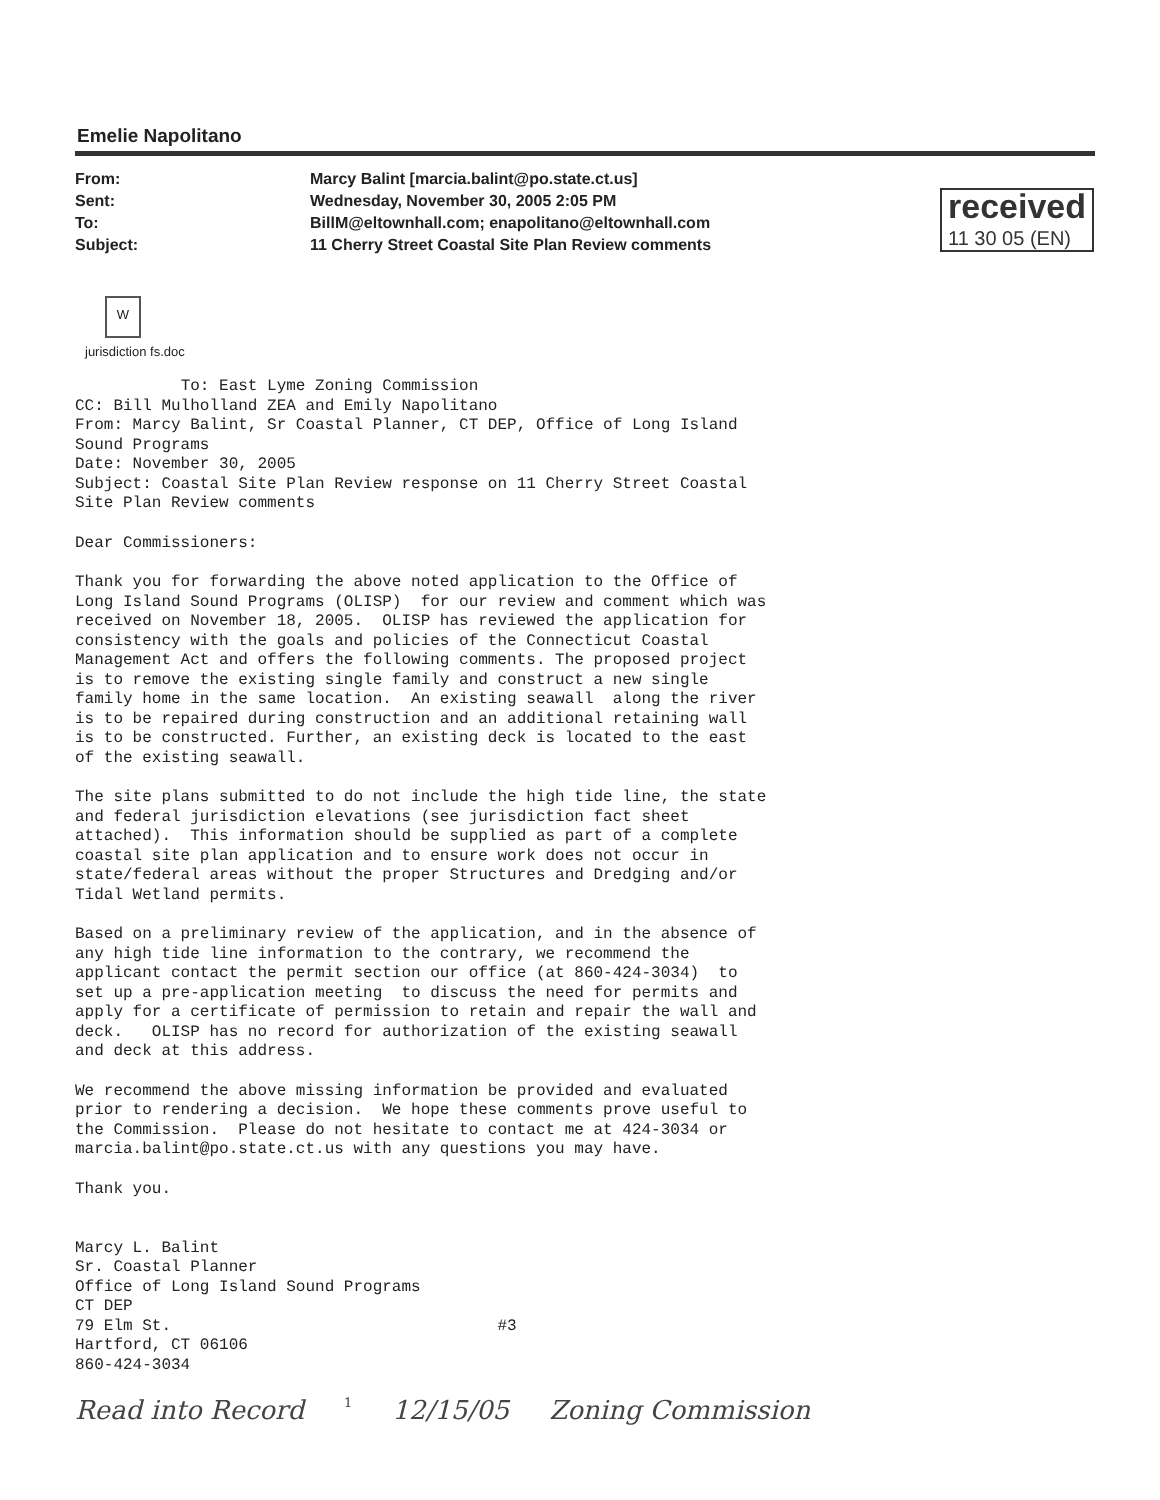Emelie Napolitano
From:
Sent:
To:
Subject:
Marcy Balint [marcia.balint@po.state.ct.us]
Wednesday, November 30, 2005 2:05 PM
BillM@eltownhall.com; enapolitano@eltownhall.com
11 Cherry Street Coastal Site Plan Review comments
received
11 30 05 (EN)
W
jurisdiction fs.doc
To: East Lyme Zoning Commission CC: Bill Mulholland ZEA and Emily Napolitano From: Marcy Balint, Sr Coastal Planner, CT DEP, Office of Long Island Sound Programs Date: November 30, 2005 Subject: Coastal Site Plan Review response on 11 Cherry Street Coastal Site Plan Review comments
Dear Commissioners:
Thank you for forwarding the above noted application to the Office of Long Island Sound Programs (OLISP) for our review and comment which was received on November 18, 2005. OLISP has reviewed the application for consistency with the goals and policies of the Connecticut Coastal Management Act and offers the following comments. The proposed project is to remove the existing single family and construct a new single family home in the same location. An existing seawall along the river is to be repaired during construction and an additional retaining wall is to be constructed. Further, an existing deck is located to the east of the existing seawall.
The site plans submitted to do not include the high tide line, the state and federal jurisdiction elevations (see jurisdiction fact sheet attached). This information should be supplied as part of a complete coastal site plan application and to ensure work does not occur in state/federal areas without the proper Structures and Dredging and/or Tidal Wetland permits.
Based on a preliminary review of the application, and in the absence of any high tide line information to the contrary, we recommend the applicant contact the permit section our office (at 860-424-3034) to set up a pre-application meeting to discuss the need for permits and apply for a certificate of permission to retain and repair the wall and deck. OLISP has no record for authorization of the existing seawall and deck at this address.
We recommend the above missing information be provided and evaluated prior to rendering a decision. We hope these comments prove useful to the Commission. Please do not hesitate to contact me at 424-3034 or marcia.balint@po.state.ct.us with any questions you may have.
Thank you.
Marcy L. Balint Sr. Coastal Planner Office of Long Island Sound Programs CT DEP 79 Elm St. #3 Hartford, CT 06106 860-424-3034
Read into Record 1 12/15/05 Zoning Commission